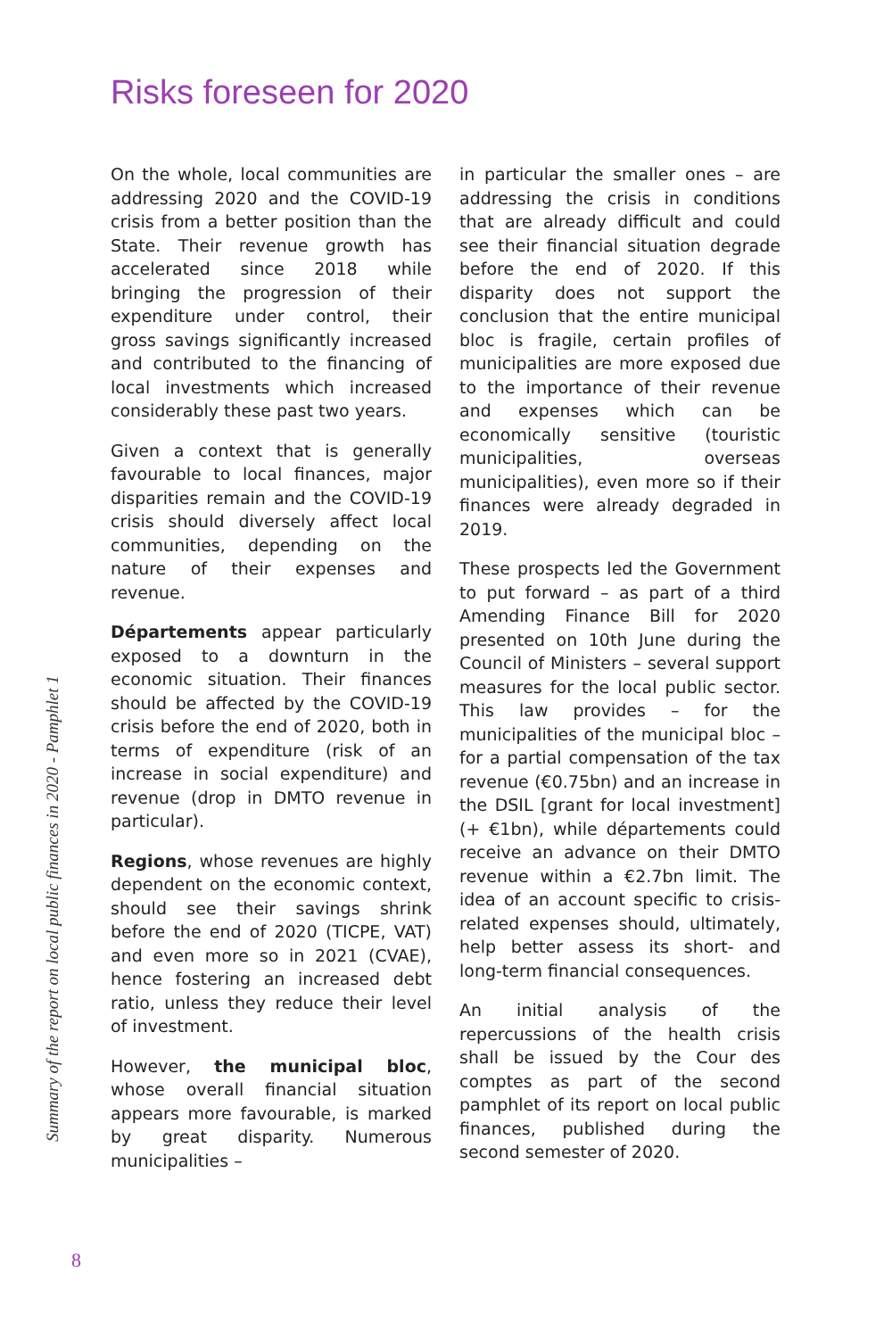Risks foreseen for 2020
On the whole, local communities are addressing 2020 and the COVID-19 crisis from a better position than the State. Their revenue growth has accelerated since 2018 while bringing the progression of their expenditure under control, their gross savings significantly increased and contributed to the financing of local investments which increased considerably these past two years.
Given a context that is generally favourable to local finances, major disparities remain and the COVID-19 crisis should diversely affect local communities, depending on the nature of their expenses and revenue.
Départements appear particularly exposed to a downturn in the economic situation. Their finances should be affected by the COVID-19 crisis before the end of 2020, both in terms of expenditure (risk of an increase in social expenditure) and revenue (drop in DMTO revenue in particular).
Regions, whose revenues are highly dependent on the economic context, should see their savings shrink before the end of 2020 (TICPE, VAT) and even more so in 2021 (CVAE), hence fostering an increased debt ratio, unless they reduce their level of investment.
However, the municipal bloc, whose overall financial situation appears more favourable, is marked by great disparity. Numerous municipalities –
in particular the smaller ones – are addressing the crisis in conditions that are already difficult and could see their financial situation degrade before the end of 2020. If this disparity does not support the conclusion that the entire municipal bloc is fragile, certain profiles of municipalities are more exposed due to the importance of their revenue and expenses which can be economically sensitive (touristic municipalities, overseas municipalities), even more so if their finances were already degraded in 2019.
These prospects led the Government to put forward – as part of a third Amending Finance Bill for 2020 presented on 10th June during the Council of Ministers – several support measures for the local public sector. This law provides – for the municipalities of the municipal bloc – for a partial compensation of the tax revenue (€0.75bn) and an increase in the DSIL [grant for local investment] (+ €1bn), while départements could receive an advance on their DMTO revenue within a €2.7bn limit. The idea of an account specific to crisis-related expenses should, ultimately, help better assess its short- and long-term financial consequences.
An initial analysis of the repercussions of the health crisis shall be issued by the Cour des comptes as part of the second pamphlet of its report on local public finances, published during the second semester of 2020.
Summary of the report on local public finances in 2020 - Pamphlet 1
8